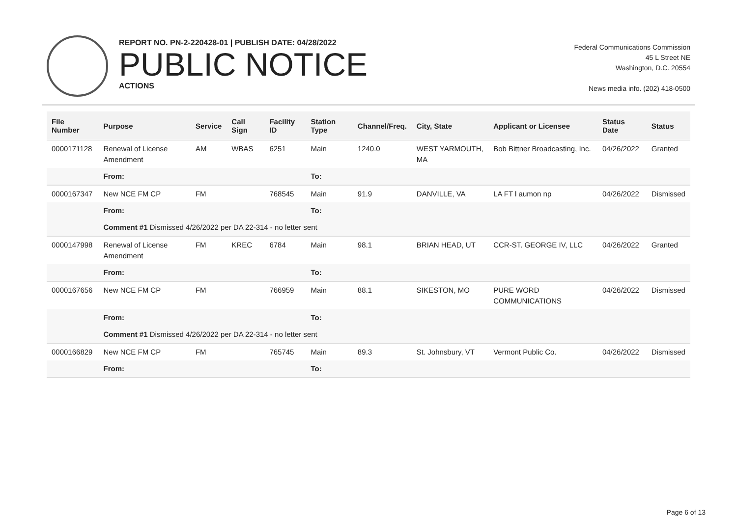REPORT NO. PN-2-220428-01 | PUBLISH DATE: 04/28/2022
PUBLIC NOTICE
ACTIONS
Federal Communications Commission
45 L Street NE
Washington, D.C. 20554
News media info. (202) 418-0500
| File Number | Purpose | Service | Call Sign | Facility ID | Station Type | Channel/Freq. | City, State | Applicant or Licensee | Status Date | Status |
| --- | --- | --- | --- | --- | --- | --- | --- | --- | --- | --- |
| 0000171128 | Renewal of License Amendment | AM | WBAS | 6251 | Main | 1240.0 | WEST YARMOUTH, MA | Bob Bittner Broadcasting, Inc. | 04/26/2022 | Granted |
| | From: | | | | To: | | | | | |
| 0000167347 | New NCE FM CP | FM | | 768545 | Main | 91.9 | DANVILLE, VA | LA FT l aumon np | 04/26/2022 | Dismissed |
| | From: | | | | To: | | | | | |
| | Comment #1 Dismissed 4/26/2022 per DA 22-314 - no letter sent | | | | | | | | | |
| 0000147998 | Renewal of License Amendment | FM | KREC | 6784 | Main | 98.1 | BRIAN HEAD, UT | CCR-ST. GEORGE IV, LLC | 04/26/2022 | Granted |
| | From: | | | | To: | | | | | |
| 0000167656 | New NCE FM CP | FM | | 766959 | Main | 88.1 | SIKESTON, MO | PURE WORD COMMUNICATIONS | 04/26/2022 | Dismissed |
| | From: | | | | To: | | | | | |
| | Comment #1 Dismissed 4/26/2022 per DA 22-314 - no letter sent | | | | | | | | | |
| 0000166829 | New NCE FM CP | FM | | 765745 | Main | 89.3 | St. Johnsbury, VT | Vermont Public Co. | 04/26/2022 | Dismissed |
| | From: | | | | To: | | | | | |
Page 6 of 13